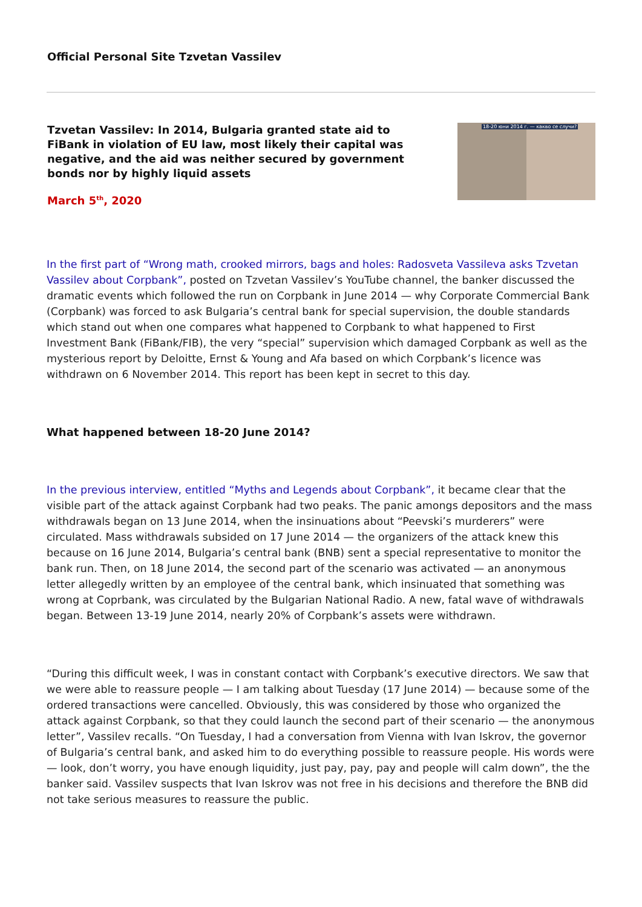Official Personal Site Tzvetan Vassilev
Tzvetan Vassilev: In 2014, Bulgaria granted state aid to FiBank in violation of EU law, most likely their capital was negative, and the aid was neither secured by government bonds nor by highly liquid assets
March 5<sup>th</sup>, 2020
18-20 юни 2014 г. — какво се случи?
In the first part of “Wrong math, crooked mirrors, bags and holes: Radosveta Vassileva asks Tzvetan Vassilev about Corpbank”, posted on Tzvetan Vassilev’s YouTube channel, the banker discussed the dramatic events which followed the run on Corpbank in June 2014 — why Corporate Commercial Bank (Corpbank) was forced to ask Bulgaria’s central bank for special supervision, the double standards which stand out when one compares what happened to Corpbank to what happened to First Investment Bank (FiBank/FIB), the very “special” supervision which damaged Corpbank as well as the mysterious report by Deloitte, Ernst & Young and Afa based on which Corpbank’s licence was withdrawn on 6 November 2014. This report has been kept in secret to this day.
What happened between 18-20 June 2014?
In the previous interview, entitled “Myths and Legends about Corpbank”, it became clear that the visible part of the attack against Corpbank had two peaks. The panic amongs depositors and the mass withdrawals began on 13 June 2014, when the insinuations about “Peevski’s murderers” were circulated. Mass withdrawals subsided on 17 June 2014 — the organizers of the attack knew this because on 16 June 2014, Bulgaria’s central bank (BNB) sent a special representative to monitor the bank run. Then, on 18 June 2014, the second part of the scenario was activated — an anonymous letter allegedly written by an employee of the central bank, which insinuated that something was wrong at Coprbank, was circulated by the Bulgarian National Radio. A new, fatal wave of withdrawals began. Between 13-19 June 2014, nearly 20% of Corpbank’s assets were withdrawn.
“During this difficult week, I was in constant contact with Corpbank’s executive directors. We saw that we were able to reassure people — I am talking about Tuesday (17 June 2014) — because some of the ordered transactions were cancelled. Obviously, this was considered by those who organized the attack against Corpbank, so that they could launch the second part of their scenario — the anonymous letter”, Vassilev recalls. “On Tuesday, I had a conversation from Vienna with Ivan Iskrov, the governor of Bulgaria’s central bank, and asked him to do everything possible to reassure people. His words were — look, don’t worry, you have enough liquidity, just pay, pay, pay and people will calm down”, the the banker said. Vassilev suspects that Ivan Iskrov was not free in his decisions and therefore the BNB did not take serious measures to reassure the public.